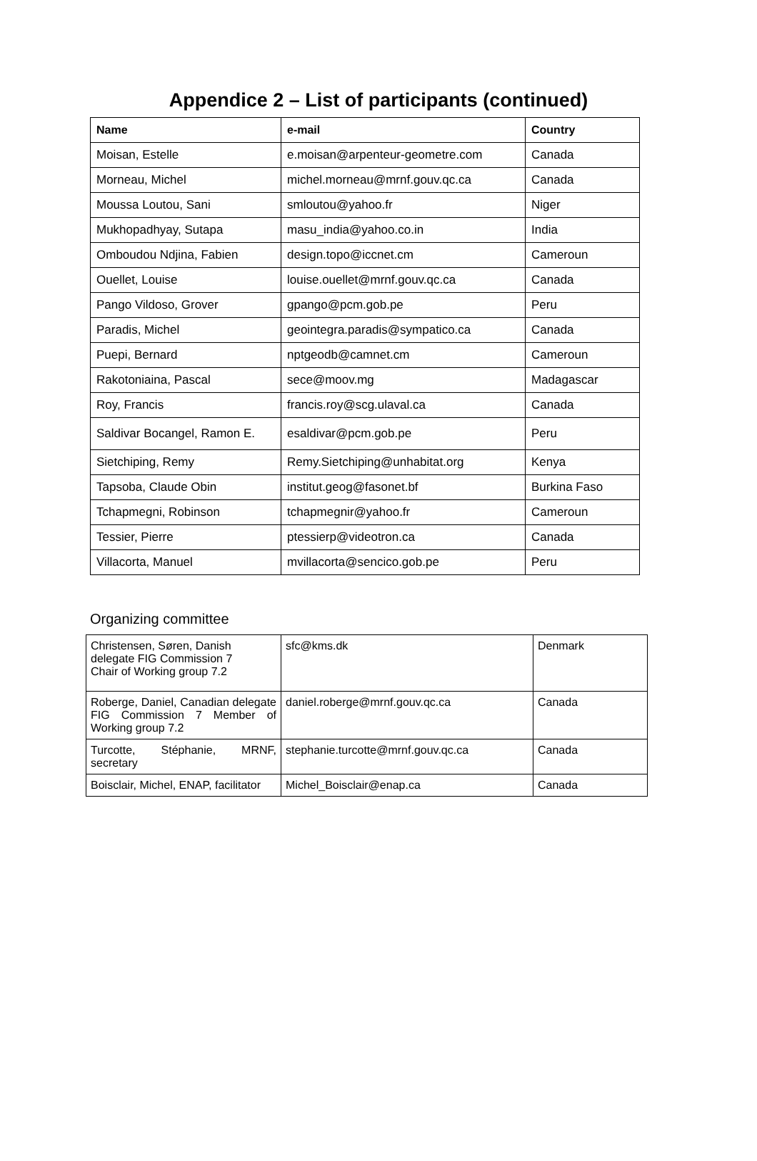Appendice 2 – List of participants (continued)
| Name | e-mail | Country |
| --- | --- | --- |
| Moisan, Estelle | e.moisan@arpenteur-geometre.com | Canada |
| Morneau, Michel | michel.morneau@mrnf.gouv.qc.ca | Canada |
| Moussa Loutou, Sani | smloutou@yahoo.fr | Niger |
| Mukhopadhyay, Sutapa | masu_india@yahoo.co.in | India |
| Omboudou Ndjina, Fabien | design.topo@iccnet.cm | Cameroun |
| Ouellet, Louise | louise.ouellet@mrnf.gouv.qc.ca | Canada |
| Pango Vildoso, Grover | gpango@pcm.gob.pe | Peru |
| Paradis, Michel | geointegra.paradis@sympatico.ca | Canada |
| Puepi, Bernard | nptgeodb@camnet.cm | Cameroun |
| Rakotoniaina, Pascal | sece@moov.mg | Madagascar |
| Roy, Francis | francis.roy@scg.ulaval.ca | Canada |
| Saldivar Bocangel, Ramon E. | esaldivar@pcm.gob.pe | Peru |
| Sietchiping, Remy | Remy.Sietchiping@unhabitat.org | Kenya |
| Tapsoba, Claude Obin | institut.geog@fasonet.bf | Burkina Faso |
| Tchapmegni, Robinson | tchapmegnir@yahoo.fr | Cameroun |
| Tessier, Pierre | ptessierp@videotron.ca | Canada |
| Villacorta, Manuel | mvillacorta@sencico.gob.pe | Peru |
Organizing committee
| Christensen, Søren, Danish delegate FIG Commission 7 Chair of Working group 7.2 | sfc@kms.dk | Denmark |
| Roberge, Daniel, Canadian delegate FIG Commission 7 Member of Working group 7.2 | daniel.roberge@mrnf.gouv.qc.ca | Canada |
| Turcotte, Stéphanie, MRNF, secretary | stephanie.turcotte@mrnf.gouv.qc.ca | Canada |
| Boisclair, Michel, ENAP, facilitator | Michel_Boisclair@enap.ca | Canada |